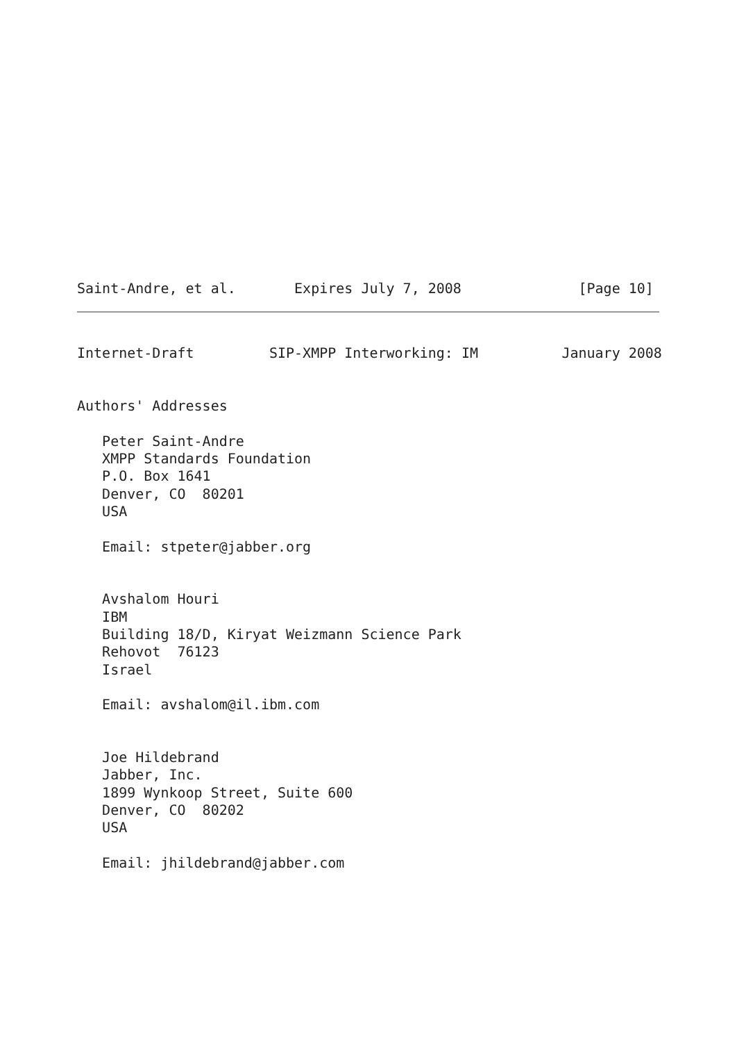Saint-Andre, et al.       Expires July 7, 2008              [Page 10]
Internet-Draft         SIP-XMPP Interworking: IM          January 2008


Authors' Addresses

   Peter Saint-Andre
   XMPP Standards Foundation
   P.O. Box 1641
   Denver, CO  80201
   USA

   Email: stpeter@jabber.org


   Avshalom Houri
   IBM
   Building 18/D, Kiryat Weizmann Science Park
   Rehovot  76123
   Israel

   Email: avshalom@il.ibm.com


   Joe Hildebrand
   Jabber, Inc.
   1899 Wynkoop Street, Suite 600
   Denver, CO  80202
   USA

   Email: jhildebrand@jabber.com